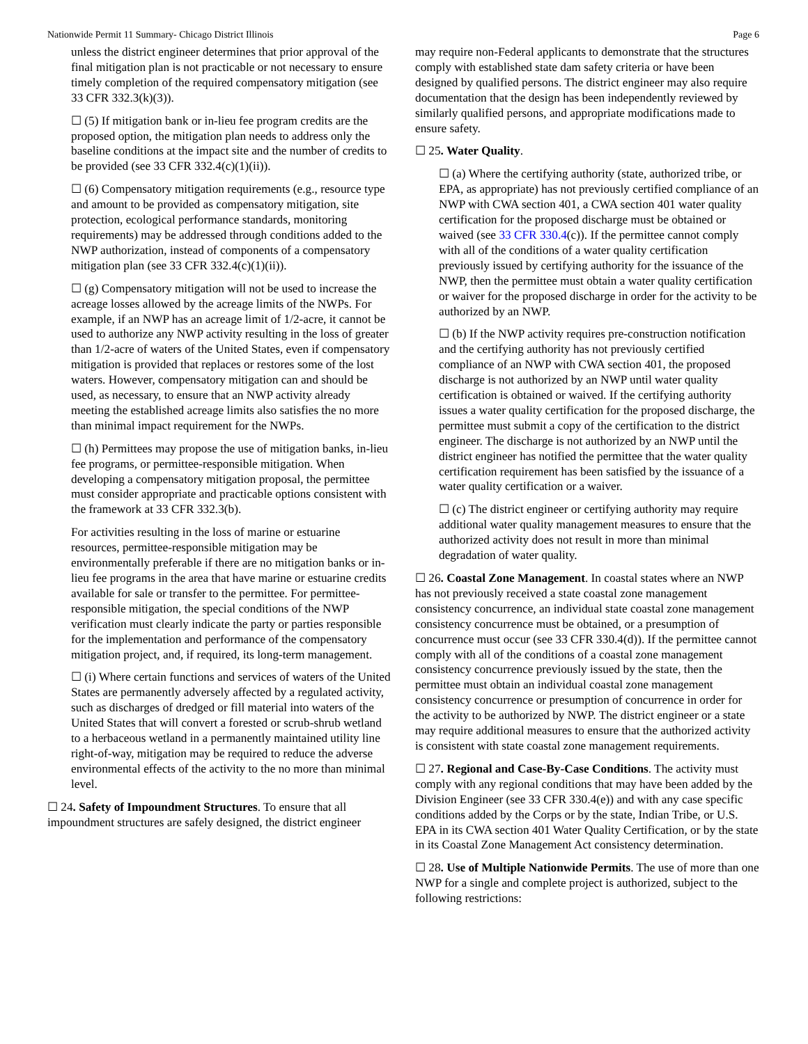Nationwide Permit 11 Summary- Chicago District Illinois Page 6
unless the district engineer determines that prior approval of the final mitigation plan is not practicable or not necessary to ensure timely completion of the required compensatory mitigation (see 33 CFR 332.3(k)(3)).
☐ (5) If mitigation bank or in-lieu fee program credits are the proposed option, the mitigation plan needs to address only the baseline conditions at the impact site and the number of credits to be provided (see 33 CFR 332.4(c)(1)(ii)).
☐ (6) Compensatory mitigation requirements (e.g., resource type and amount to be provided as compensatory mitigation, site protection, ecological performance standards, monitoring requirements) may be addressed through conditions added to the NWP authorization, instead of components of a compensatory mitigation plan (see 33 CFR 332.4(c)(1)(ii)).
☐ (g) Compensatory mitigation will not be used to increase the acreage losses allowed by the acreage limits of the NWPs. For example, if an NWP has an acreage limit of 1/2-acre, it cannot be used to authorize any NWP activity resulting in the loss of greater than 1/2-acre of waters of the United States, even if compensatory mitigation is provided that replaces or restores some of the lost waters. However, compensatory mitigation can and should be used, as necessary, to ensure that an NWP activity already meeting the established acreage limits also satisfies the no more than minimal impact requirement for the NWPs.
☐ (h) Permittees may propose the use of mitigation banks, in-lieu fee programs, or permittee-responsible mitigation. When developing a compensatory mitigation proposal, the permittee must consider appropriate and practicable options consistent with the framework at 33 CFR 332.3(b).
For activities resulting in the loss of marine or estuarine resources, permittee-responsible mitigation may be environmentally preferable if there are no mitigation banks or in-lieu fee programs in the area that have marine or estuarine credits available for sale or transfer to the permittee. For permittee-responsible mitigation, the special conditions of the NWP verification must clearly indicate the party or parties responsible for the implementation and performance of the compensatory mitigation project, and, if required, its long-term management.
☐ (i) Where certain functions and services of waters of the United States are permanently adversely affected by a regulated activity, such as discharges of dredged or fill material into waters of the United States that will convert a forested or scrub-shrub wetland to a herbaceous wetland in a permanently maintained utility line right-of-way, mitigation may be required to reduce the adverse environmental effects of the activity to the no more than minimal level.
☐ 24. Safety of Impoundment Structures. To ensure that all impoundment structures are safely designed, the district engineer
may require non-Federal applicants to demonstrate that the structures comply with established state dam safety criteria or have been designed by qualified persons. The district engineer may also require documentation that the design has been independently reviewed by similarly qualified persons, and appropriate modifications made to ensure safety.
☐ 25. Water Quality.
☐ (a) Where the certifying authority (state, authorized tribe, or EPA, as appropriate) has not previously certified compliance of an NWP with CWA section 401, a CWA section 401 water quality certification for the proposed discharge must be obtained or waived (see 33 CFR 330.4(c)). If the permittee cannot comply with all of the conditions of a water quality certification previously issued by certifying authority for the issuance of the NWP, then the permittee must obtain a water quality certification or waiver for the proposed discharge in order for the activity to be authorized by an NWP.
☐ (b) If the NWP activity requires pre-construction notification and the certifying authority has not previously certified compliance of an NWP with CWA section 401, the proposed discharge is not authorized by an NWP until water quality certification is obtained or waived. If the certifying authority issues a water quality certification for the proposed discharge, the permittee must submit a copy of the certification to the district engineer. The discharge is not authorized by an NWP until the district engineer has notified the permittee that the water quality certification requirement has been satisfied by the issuance of a water quality certification or a waiver.
☐ (c) The district engineer or certifying authority may require additional water quality management measures to ensure that the authorized activity does not result in more than minimal degradation of water quality.
☐ 26. Coastal Zone Management. In coastal states where an NWP has not previously received a state coastal zone management consistency concurrence, an individual state coastal zone management consistency concurrence must be obtained, or a presumption of concurrence must occur (see 33 CFR 330.4(d)). If the permittee cannot comply with all of the conditions of a coastal zone management consistency concurrence previously issued by the state, then the permittee must obtain an individual coastal zone management consistency concurrence or presumption of concurrence in order for the activity to be authorized by NWP. The district engineer or a state may require additional measures to ensure that the authorized activity is consistent with state coastal zone management requirements.
☐ 27. Regional and Case-By-Case Conditions. The activity must comply with any regional conditions that may have been added by the Division Engineer (see 33 CFR 330.4(e)) and with any case specific conditions added by the Corps or by the state, Indian Tribe, or U.S. EPA in its CWA section 401 Water Quality Certification, or by the state in its Coastal Zone Management Act consistency determination.
☐ 28. Use of Multiple Nationwide Permits. The use of more than one NWP for a single and complete project is authorized, subject to the following restrictions: